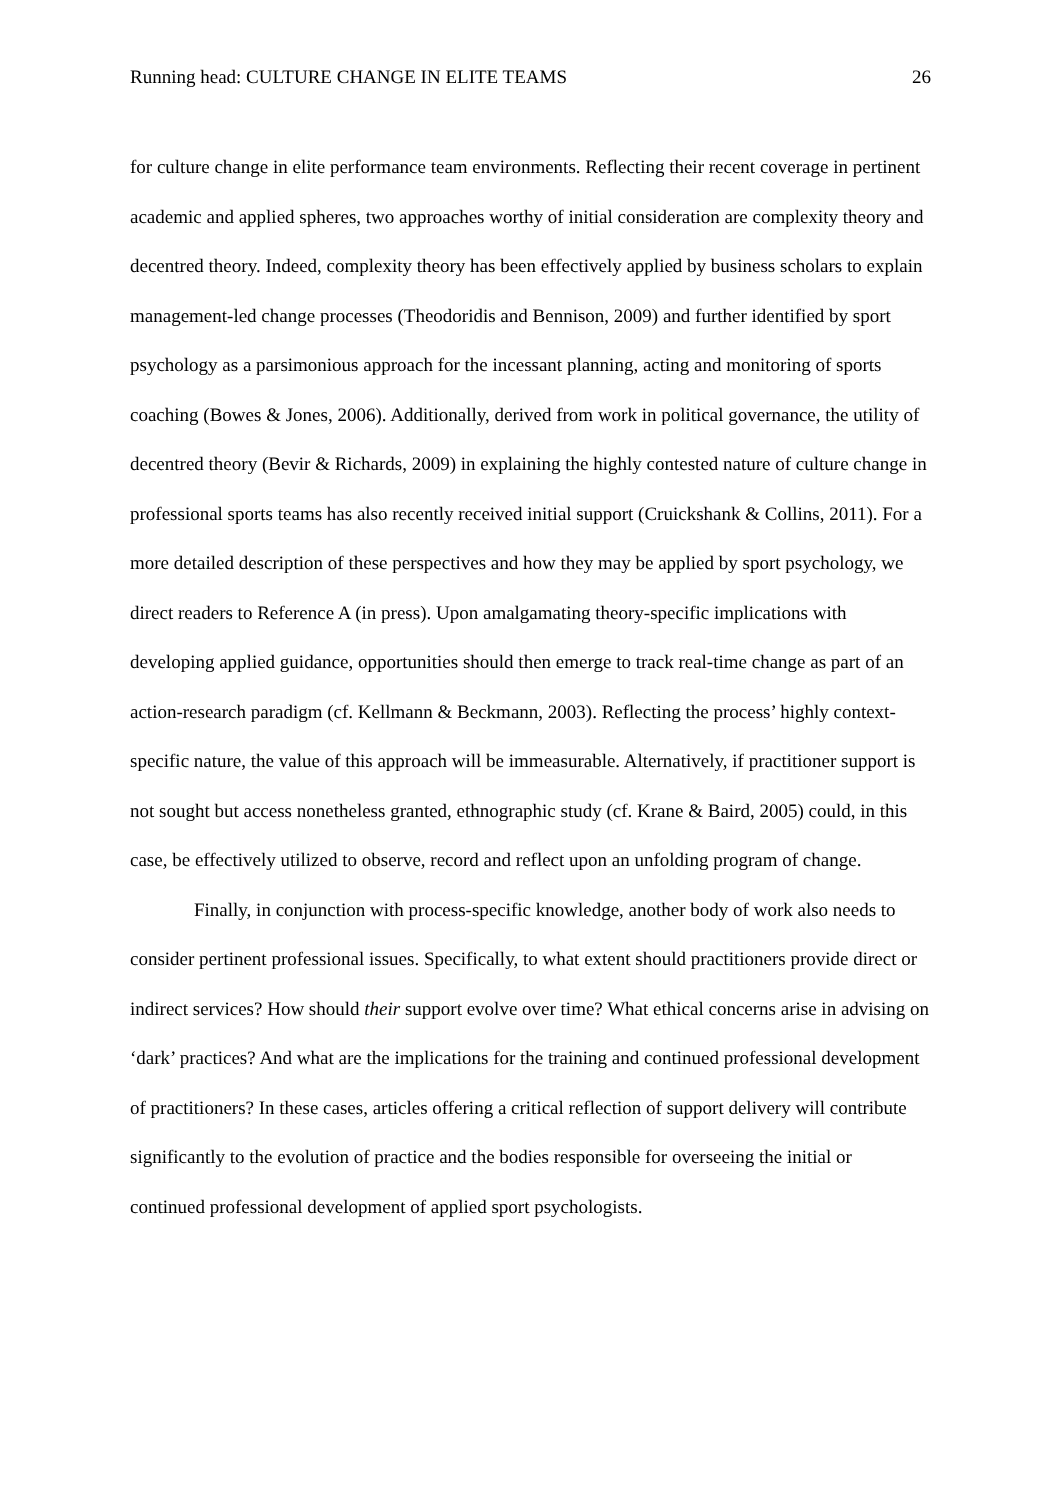Running head: CULTURE CHANGE IN ELITE TEAMS 26
for culture change in elite performance team environments. Reflecting their recent coverage in pertinent academic and applied spheres, two approaches worthy of initial consideration are complexity theory and decentred theory. Indeed, complexity theory has been effectively applied by business scholars to explain management-led change processes (Theodoridis and Bennison, 2009) and further identified by sport psychology as a parsimonious approach for the incessant planning, acting and monitoring of sports coaching (Bowes & Jones, 2006). Additionally, derived from work in political governance, the utility of decentred theory (Bevir & Richards, 2009) in explaining the highly contested nature of culture change in professional sports teams has also recently received initial support (Cruickshank & Collins, 2011). For a more detailed description of these perspectives and how they may be applied by sport psychology, we direct readers to Reference A (in press). Upon amalgamating theory-specific implications with developing applied guidance, opportunities should then emerge to track real-time change as part of an action-research paradigm (cf. Kellmann & Beckmann, 2003). Reflecting the process’ highly context-specific nature, the value of this approach will be immeasurable. Alternatively, if practitioner support is not sought but access nonetheless granted, ethnographic study (cf. Krane & Baird, 2005) could, in this case, be effectively utilized to observe, record and reflect upon an unfolding program of change.
Finally, in conjunction with process-specific knowledge, another body of work also needs to consider pertinent professional issues. Specifically, to what extent should practitioners provide direct or indirect services? How should their support evolve over time? What ethical concerns arise in advising on ‘dark’ practices? And what are the implications for the training and continued professional development of practitioners? In these cases, articles offering a critical reflection of support delivery will contribute significantly to the evolution of practice and the bodies responsible for overseeing the initial or continued professional development of applied sport psychologists.